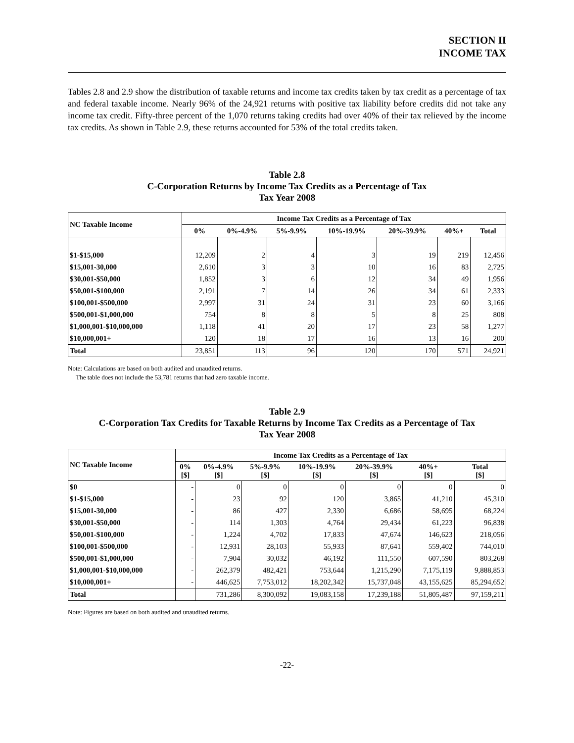SECTION II
INCOME TAX
Tables 2.8 and 2.9 show the distribution of taxable returns and income tax credits taken by tax credit as a percentage of tax and federal taxable income. Nearly 96% of the 24,921 returns with positive tax liability before credits did not take any income tax credit. Fifty-three percent of the 1,070 returns taking credits had over 40% of their tax relieved by the income tax credits. As shown in Table 2.9, these returns accounted for 53% of the total credits taken.
Table 2.8
C-Corporation Returns by Income Tax Credits as a Percentage of Tax
Tax Year 2008
| NC Taxable Income | Income Tax Credits as a Percentage of Tax | | | | | | |
| --- | --- | --- | --- | --- | --- | --- | --- |
| | 0% | 0%-4.9% | 5%-9.9% | 10%-19.9% | 20%-39.9% | 40%+ | Total |
| $1-$15,000 | 12,209 | 2 | 4 | 3 | 19 | 219 | 12,456 |
| $15,001-30,000 | 2,610 | 3 | 3 | 10 | 16 | 83 | 2,725 |
| $30,001-$50,000 | 1,852 | 3 | 6 | 12 | 34 | 49 | 1,956 |
| $50,001-$100,000 | 2,191 | 7 | 14 | 26 | 34 | 61 | 2,333 |
| $100,001-$500,000 | 2,997 | 31 | 24 | 31 | 23 | 60 | 3,166 |
| $500,001-$1,000,000 | 754 | 8 | 8 | 5 | 8 | 25 | 808 |
| $1,000,001-$10,000,000 | 1,118 | 41 | 20 | 17 | 23 | 58 | 1,277 |
| $10,000,001+ | 120 | 18 | 17 | 16 | 13 | 16 | 200 |
| Total | 23,851 | 113 | 96 | 120 | 170 | 571 | 24,921 |
Note: Calculations are based on both audited and unaudited returns.
The table does not include the 53,781 returns that had zero taxable income.
Table 2.9
C-Corporation Tax Credits for Taxable Returns by Income Tax Credits as a Percentage of Tax
Tax Year 2008
| NC Taxable Income | Income Tax Credits as a Percentage of Tax | | | | | | |
| --- | --- | --- | --- | --- | --- | --- | --- |
| | 0% [$] | 0%-4.9% [$] | 5%-9.9% [$] | 10%-19.9% [$] | 20%-39.9% [$] | 40%+ [$] | Total [$] |
| $0 | - | 0 | 0 | 0 | 0 | 0 | 0 |
| $1-$15,000 | - | 23 | 92 | 120 | 3,865 | 41,210 | 45,310 |
| $15,001-30,000 | - | 86 | 427 | 2,330 | 6,686 | 58,695 | 68,224 |
| $30,001-$50,000 | - | 114 | 1,303 | 4,764 | 29,434 | 61,223 | 96,838 |
| $50,001-$100,000 | - | 1,224 | 4,702 | 17,833 | 47,674 | 146,623 | 218,056 |
| $100,001-$500,000 | - | 12,931 | 28,103 | 55,933 | 87,641 | 559,402 | 744,010 |
| $500,001-$1,000,000 | - | 7,904 | 30,032 | 46,192 | 111,550 | 607,590 | 803,268 |
| $1,000,001-$10,000,000 | - | 262,379 | 482,421 | 753,644 | 1,215,290 | 7,175,119 | 9,888,853 |
| $10,000,001+ | - | 446,625 | 7,753,012 | 18,202,342 | 15,737,048 | 43,155,625 | 85,294,652 |
| Total | | 731,286 | 8,300,092 | 19,083,158 | 17,239,188 | 51,805,487 | 97,159,211 |
Note: Figures are based on both audited and unaudited returns.
-22-